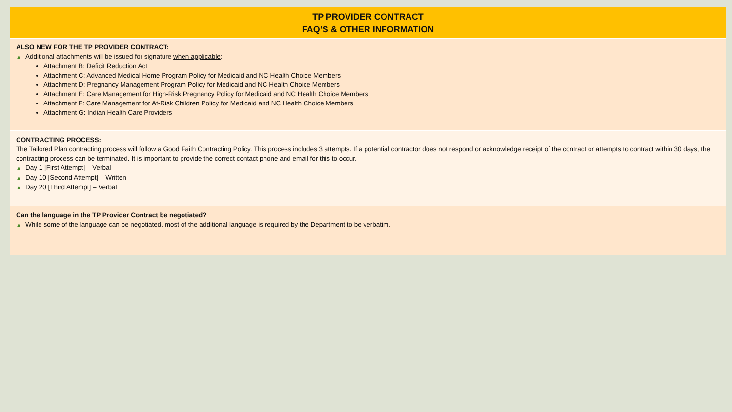TP PROVIDER CONTRACT
FAQ’S & OTHER INFORMATION
ALSO NEW FOR THE TP PROVIDER CONTRACT:
▲ Additional attachments will be issued for signature when applicable:
Attachment B: Deficit Reduction Act
Attachment C: Advanced Medical Home Program Policy for Medicaid and NC Health Choice Members
Attachment D: Pregnancy Management Program Policy for Medicaid and NC Health Choice Members
Attachment E: Care Management for High-Risk Pregnancy Policy for Medicaid and NC Health Choice Members
Attachment F: Care Management for At-Risk Children Policy for Medicaid and NC Health Choice Members
Attachment G: Indian Health Care Providers
CONTRACTING PROCESS:
The Tailored Plan contracting process will follow a Good Faith Contracting Policy. This process includes 3 attempts. If a potential contractor does not respond or acknowledge receipt of the contract or attempts to contract within 30 days, the contracting process can be terminated. It is important to provide the correct contact phone and email for this to occur.
▲ Day 1 [First Attempt] – Verbal
▲ Day 10 [Second Attempt] – Written
▲ Day 20 [Third Attempt] – Verbal
Can the language in the TP Provider Contract be negotiated?
▲ While some of the language can be negotiated, most of the additional language is required by the Department to be verbatim.